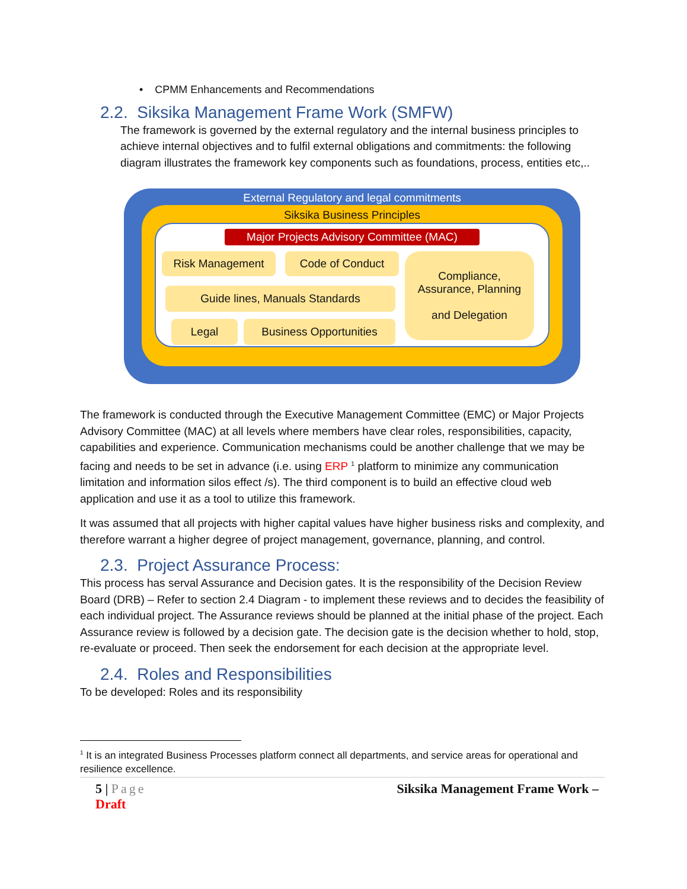• CPMM Enhancements and Recommendations
2.2. Siksika Management Frame Work (SMFW)
The framework is governed by the external regulatory and the internal business principles to achieve internal objectives and to fulfil external obligations and commitments: the following diagram illustrates the framework key components such as foundations, process, entities etc,..
External Regulatory and legal commitments
Siksika Business Principles
Major Projects Advisory Committee (MAC)
Risk Management Code of Conduct
Compliance,
Assurance, Planning
and Delegation
Guide lines, Manuals Standards
Legal Business Opportunities
The framework is conducted through the Executive Management Committee (EMC) or Major Projects Advisory Committee (MAC) at all levels where members have clear roles, responsibilities, capacity, capabilities and experience. Communication mechanisms could be another challenge that we may be facing and needs to be set in advance (i.e. using ERP <sup>1</sup> platform to minimize any communication limitation and information silos effect /s). The third component is to build an effective cloud web application and use it as a tool to utilize this framework.
It was assumed that all projects with higher capital values have higher business risks and complexity, and therefore warrant a higher degree of project management, governance, planning, and control.
2.3. Project Assurance Process:
This process has serval Assurance and Decision gates. It is the responsibility of the Decision Review Board (DRB) – Refer to section 2.4 Diagram - to implement these reviews and to decides the feasibility of each individual project. The Assurance reviews should be planned at the initial phase of the project. Each Assurance review is followed by a decision gate. The decision gate is the decision whether to hold, stop, re-evaluate or proceed. Then seek the endorsement for each decision at the appropriate level.
2.4. Roles and Responsibilities
To be developed: Roles and its responsibility
<sup>1</sup> It is an integrated Business Processes platform connect all departments, and service areas for operational and resilience excellence.
5 | Page
Draft
Siksika Management Frame Work –